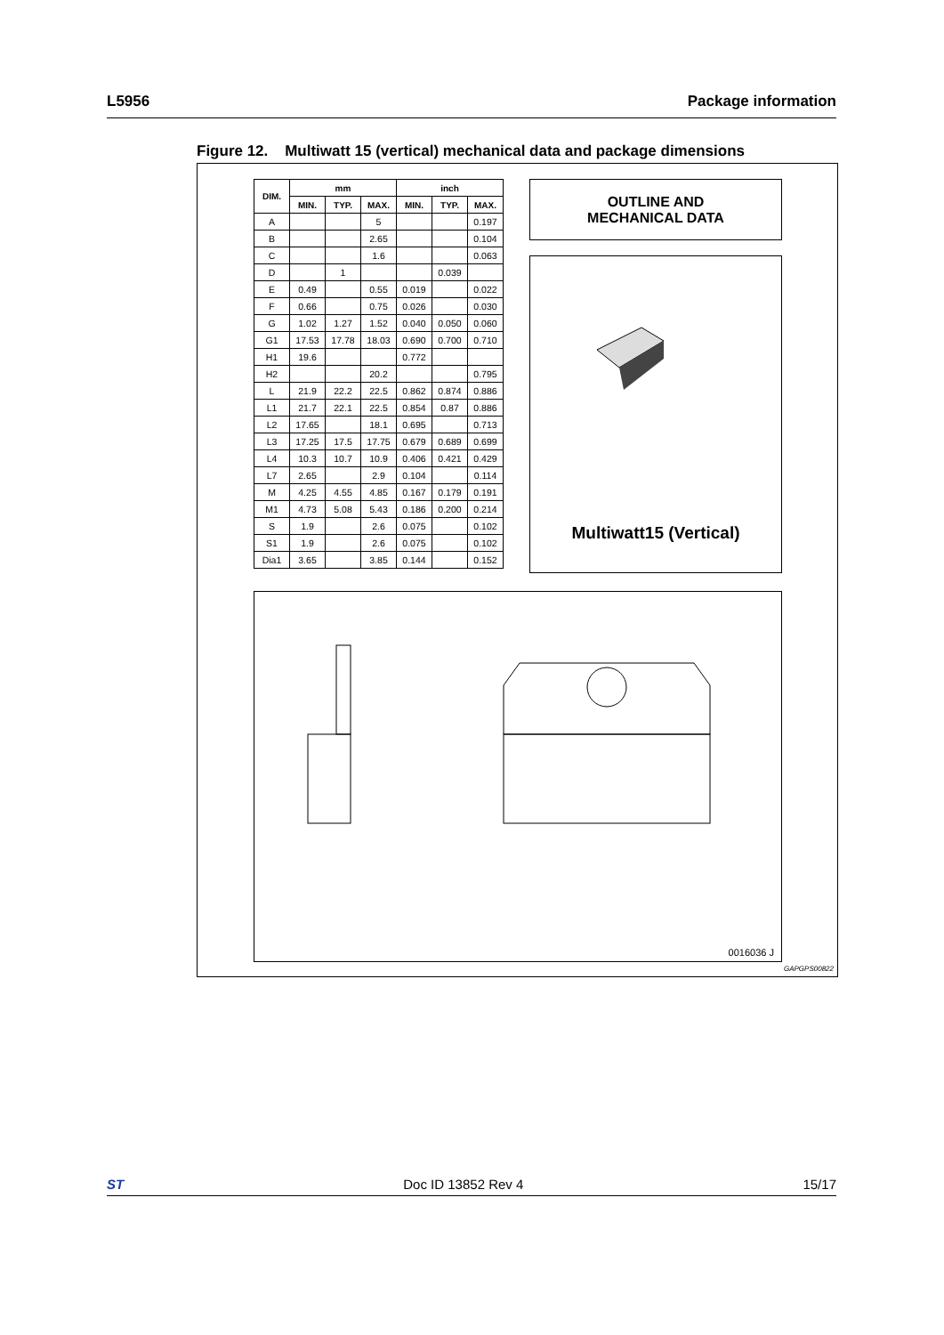L5956 Package information
Figure 12. Multiwatt 15 (vertical) mechanical data and package dimensions
| DIM. | mm | | | inch | | |
| --- | --- | --- | --- | --- | --- | --- |
| | MIN. | TYP. | MAX. | MIN. | TYP. | MAX. |
| A | | | 5 | | | 0.197 |
| B | | | 2.65 | | | 0.104 |
| C | | | 1.6 | | | 0.063 |
| D | | 1 | | | 0.039 | |
| E | 0.49 | | 0.55 | 0.019 | | 0.022 |
| F | 0.66 | | 0.75 | 0.026 | | 0.030 |
| G | 1.02 | 1.27 | 1.52 | 0.040 | 0.050 | 0.060 |
| G1 | 17.53 | 17.78 | 18.03 | 0.690 | 0.700 | 0.710 |
| H1 | 19.6 | | | 0.772 | | |
| H2 | | | 20.2 | | | 0.795 |
| L | 21.9 | 22.2 | 22.5 | 0.862 | 0.874 | 0.886 |
| L1 | 21.7 | 22.1 | 22.5 | 0.854 | 0.87 | 0.886 |
| L2 | 17.65 | | 18.1 | 0.695 | | 0.713 |
| L3 | 17.25 | 17.5 | 17.75 | 0.679 | 0.689 | 0.699 |
| L4 | 10.3 | 10.7 | 10.9 | 0.406 | 0.421 | 0.429 |
| L7 | 2.65 | | 2.9 | 0.104 | | 0.114 |
| M | 4.25 | 4.55 | 4.85 | 0.167 | 0.179 | 0.191 |
| M1 | 4.73 | 5.08 | 5.43 | 0.186 | 0.200 | 0.214 |
| S | 1.9 | | 2.6 | 0.075 | | 0.102 |
| S1 | 1.9 | | 2.6 | 0.075 | | 0.102 |
| Dia1 | 3.65 | | 3.85 | 0.144 | | 0.152 |
OUTLINE AND
MECHANICAL DATA
Multiwatt15 (Vertical)
0016036 J
GAPGPS00822
ST Doc ID 13852 Rev 4 15/17